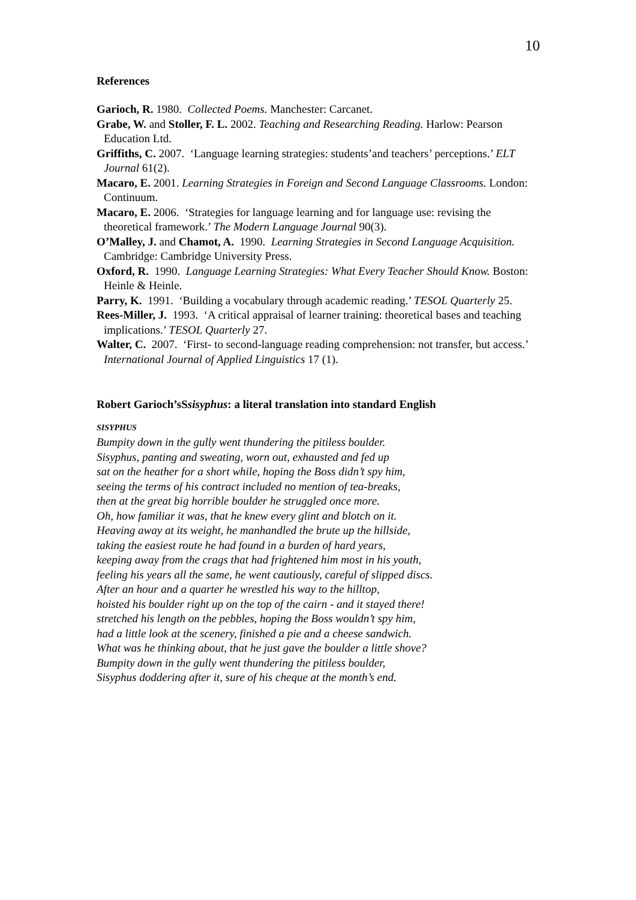10
References
Garioch, R. 1980. Collected Poems. Manchester: Carcanet.
Grabe, W. and Stoller, F. L. 2002. Teaching and Researching Reading. Harlow: Pearson Education Ltd.
Griffiths, C. 2007. ‘Language learning strategies: students’and teachers’ perceptions.’ ELT Journal 61(2).
Macaro, E. 2001. Learning Strategies in Foreign and Second Language Classrooms. London: Continuum.
Macaro, E. 2006. ‘Strategies for language learning and for language use: revising the theoretical framework.’ The Modern Language Journal 90(3).
O’Malley, J. and Chamot, A. 1990. Learning Strategies in Second Language Acquisition. Cambridge: Cambridge University Press.
Oxford, R. 1990. Language Learning Strategies: What Every Teacher Should Know. Boston: Heinle & Heinle.
Parry, K. 1991. ‘Building a vocabulary through academic reading.’ TESOL Quarterly 25.
Rees-Miller, J. 1993. ‘A critical appraisal of learner training: theoretical bases and teaching implications.’ TESOL Quarterly 27.
Walter, C. 2007. ‘First- to second-language reading comprehension: not transfer, but access.’ International Journal of Applied Linguistics 17 (1).
Robert Garioch’sSsisyphus: a literal translation into standard English
SISYPHUS
Bumpity down in the gully went thundering the pitiless boulder.
Sisyphus, panting and sweating, worn out, exhausted and fed up
sat on the heather for a short while, hoping the Boss didn’t spy him,
seeing the terms of his contract included no mention of tea-breaks,
then at the great big horrible boulder he struggled once more.
Oh, how familiar it was, that he knew every glint and blotch on it.
Heaving away at its weight, he manhandled the brute up the hillside,
taking the easiest route he had found in a burden of hard years,
keeping away from the crags that had frightened him most in his youth,
feeling his years all the same, he went cautiously, careful of slipped discs.
After an hour and a quarter he wrestled his way to the hilltop,
hoisted his boulder right up on the top of the cairn - and it stayed there!
stretched his length on the pebbles, hoping the Boss wouldn’t spy him,
had a little look at the scenery, finished a pie and a cheese sandwich.
What was he thinking about, that he just gave the boulder a little shove?
Bumpity down in the gully went thundering the pitiless boulder,
Sisyphus doddering after it, sure of his cheque at the month’s end.